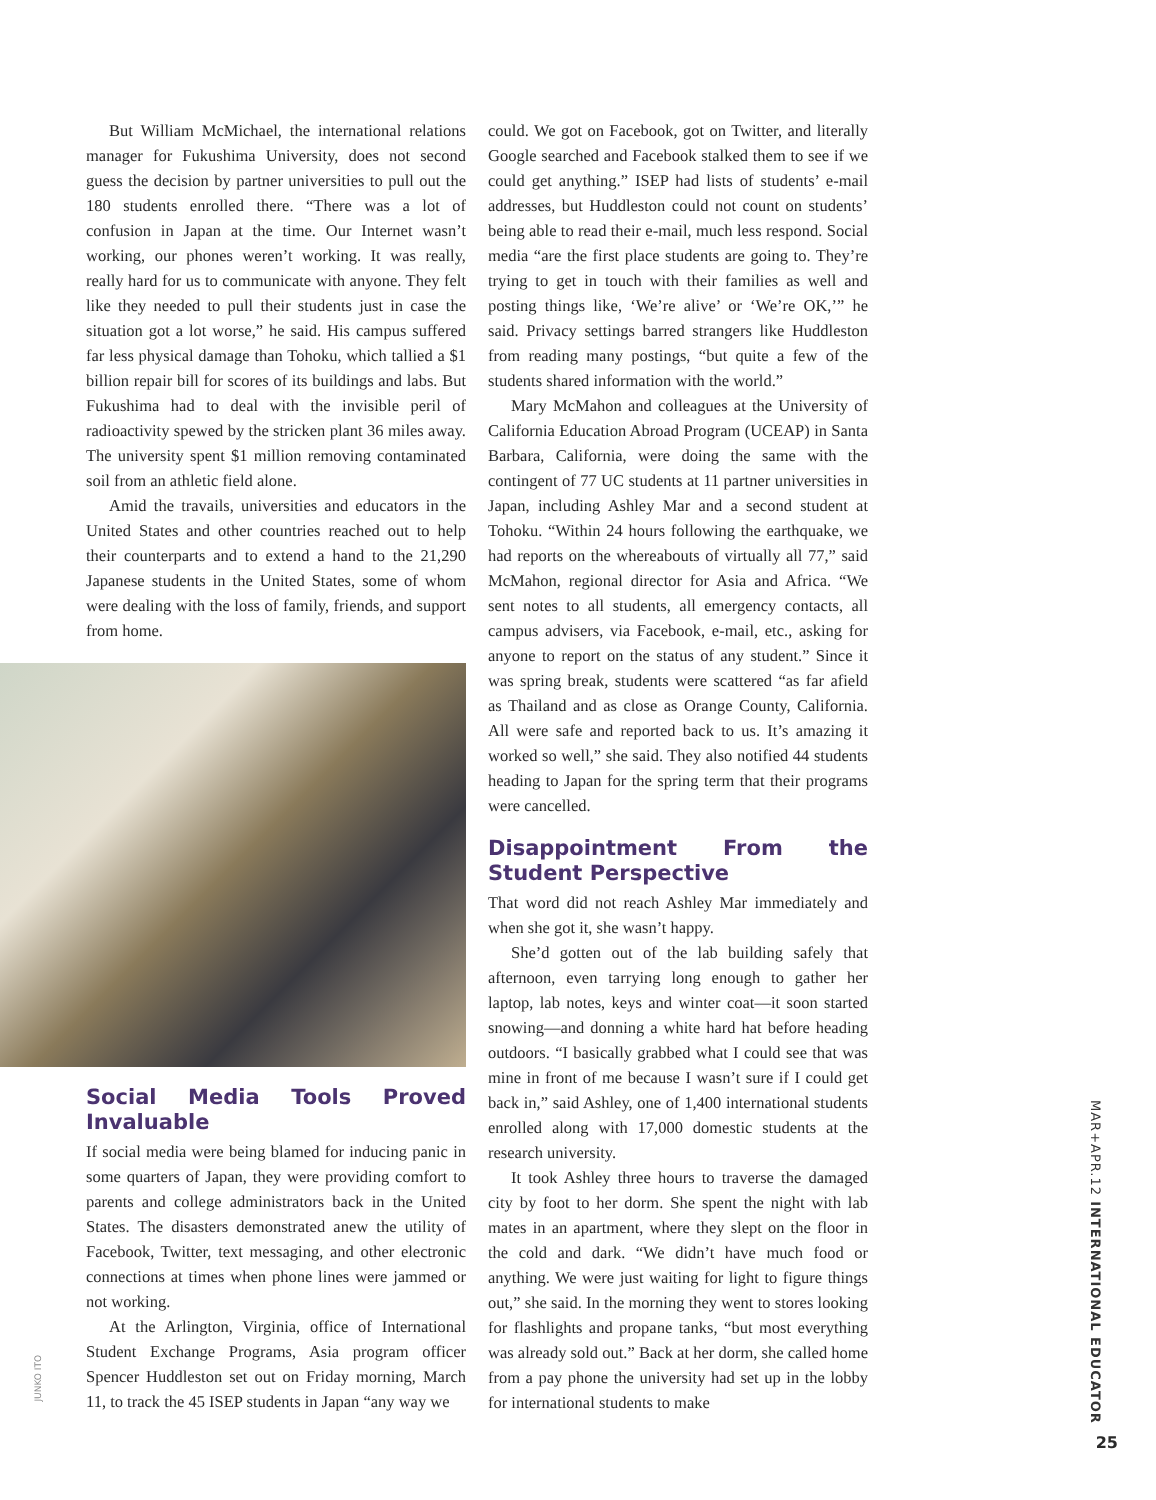But William McMichael, the international relations manager for Fukushima University, does not second guess the decision by partner universities to pull out the 180 students enrolled there. “There was a lot of confusion in Japan at the time. Our Internet wasn’t working, our phones weren’t working. It was really, really hard for us to communicate with anyone. They felt like they needed to pull their students just in case the situation got a lot worse,” he said. His campus suffered far less physical damage than Tohoku, which tallied a $1 billion repair bill for scores of its buildings and labs. But Fukushima had to deal with the invisible peril of radioactivity spewed by the stricken plant 36 miles away. The university spent $1 million removing contaminated soil from an athletic field alone.
Amid the travails, universities and educators in the United States and other countries reached out to help their counterparts and to extend a hand to the 21,290 Japanese students in the United States, some of whom were dealing with the loss of family, friends, and support from home.
Social Media Tools Proved Invaluable
If social media were being blamed for inducing panic in some quarters of Japan, they were providing comfort to parents and college administrators back in the United States. The disasters demonstrated anew the utility of Facebook, Twitter, text messaging, and other electronic connections at times when phone lines were jammed or not working.
At the Arlington, Virginia, office of International Student Exchange Programs, Asia program officer Spencer Huddleston set out on Friday morning, March 11, to track the 45 ISEP students in Japan “any way we
could. We got on Facebook, got on Twitter, and literally Google searched and Facebook stalked them to see if we could get anything.” ISEP had lists of students’ e-mail addresses, but Huddleston could not count on students’ being able to read their e-mail, much less respond. Social media “are the first place students are going to. They’re trying to get in touch with their families as well and posting things like, ‘We’re alive’ or ‘We’re OK,’” he said. Privacy settings barred strangers like Huddleston from reading many postings, “but quite a few of the students shared information with the world.”
Mary McMahon and colleagues at the University of California Education Abroad Program (UCEAP) in Santa Barbara, California, were doing the same with the contingent of 77 UC students at 11 partner universities in Japan, including Ashley Mar and a second student at Tohoku. “Within 24 hours following the earthquake, we had reports on the whereabouts of virtually all 77,” said McMahon, regional director for Asia and Africa. “We sent notes to all students, all emergency contacts, all campus advisers, via Facebook, e-mail, etc., asking for anyone to report on the status of any student.” Since it was spring break, students were scattered “as far afield as Thailand and as close as Orange County, California. All were safe and reported back to us. It’s amazing it worked so well,” she said. They also notified 44 students heading to Japan for the spring term that their programs were cancelled.
Disappointment From the Student Perspective
That word did not reach Ashley Mar immediately and when she got it, she wasn’t happy.
She’d gotten out of the lab building safely that afternoon, even tarrying long enough to gather her laptop, lab notes, keys and winter coat—it soon started snowing—and donning a white hard hat before heading outdoors. “I basically grabbed what I could see that was mine in front of me because I wasn’t sure if I could get back in,” said Ashley, one of 1,400 international students enrolled along with 17,000 domestic students at the research university.
It took Ashley three hours to traverse the damaged city by foot to her dorm. She spent the night with lab mates in an apartment, where they slept on the floor in the cold and dark. “We didn’t have much food or anything. We were just waiting for light to figure things out,” she said. In the morning they went to stores looking for flashlights and propane tanks, “but most everything was already sold out.” Back at her dorm, she called home from a pay phone the university had set up in the lobby for international students to make
JUNKO ITO
MAR+APR.12 INTERNATIONAL EDUCATOR
25